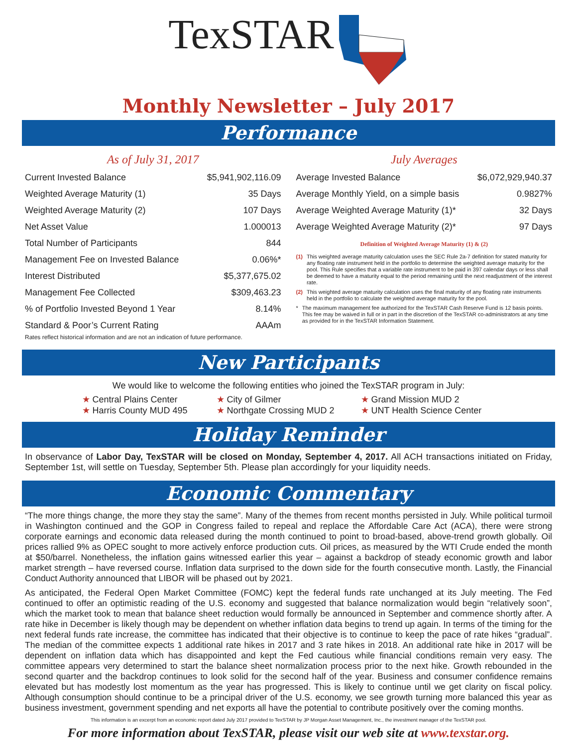TexSTAR
Monthly Newsletter – July 2017
Performance
As of July 31, 2017
| Current Invested Balance | $5,941,902,116.09 |
| Weighted Average Maturity (1) | 35 Days |
| Weighted Average Maturity (2) | 107 Days |
| Net Asset Value | 1.000013 |
| Total Number of Participants | 844 |
| Management Fee on Invested Balance | 0.06%* |
| Interest Distributed | $5,377,675.02 |
| Management Fee Collected | $309,463.23 |
| % of Portfolio Invested Beyond 1 Year | 8.14% |
| Standard & Poor’s Current Rating | AAAm |
Rates reflect historical information and are not an indication of future performance.
July Averages
| Average Invested Balance | $6,072,929,940.37 |
| Average Monthly Yield, on a simple basis | 0.9827% |
| Average Weighted Average Maturity (1)* | 32 Days |
| Average Weighted Average Maturity (2)* | 97 Days |
Definition of Weighted Average Maturity (1) & (2)
(1) This weighted average maturity calculation uses the SEC Rule 2a-7 definition for stated maturity for any floating rate instrument held in the portfolio to determine the weighted average maturity for the pool. This Rule specifies that a variable rate instrument to be paid in 397 calendar days or less shall be deemed to have a maturity equal to the period remaining until the next readjustment of the interest rate.
(2) This weighted average maturity calculation uses the final maturity of any floating rate instruments held in the portfolio to calculate the weighted average maturity for the pool.
* The maximum management fee authorized for the TexSTAR Cash Reserve Fund is 12 basis points. This fee may be waived in full or in part in the discretion of the TexSTAR co-administrators at any time as provided for in the TexSTAR Information Statement.
New Participants
We would like to welcome the following entities who joined the TexSTAR program in July:
★ Central Plains Center
★ City of Gilmer
★ Grand Mission MUD 2
★ Harris County MUD 495
★ Northgate Crossing MUD 2
★ UNT Health Science Center
Holiday Reminder
In observance of Labor Day, TexSTAR will be closed on Monday, September 4, 2017. All ACH transactions initiated on Friday, September 1st, will settle on Tuesday, September 5th. Please plan accordingly for your liquidity needs.
Economic Commentary
“The more things change, the more they stay the same”. Many of the themes from recent months persisted in July. While political turmoil in Washington continued and the GOP in Congress failed to repeal and replace the Affordable Care Act (ACA), there were strong corporate earnings and economic data released during the month continued to point to broad-based, above-trend growth globally. Oil prices rallied 9% as OPEC sought to more actively enforce production cuts. Oil prices, as measured by the WTI Crude ended the month at $50/barrel. Nonetheless, the inflation gains witnessed earlier this year – against a backdrop of steady economic growth and labor market strength – have reversed course. Inflation data surprised to the down side for the fourth consecutive month. Lastly, the Financial Conduct Authority announced that LIBOR will be phased out by 2021.
As anticipated, the Federal Open Market Committee (FOMC) kept the federal funds rate unchanged at its July meeting. The Fed continued to offer an optimistic reading of the U.S. economy and suggested that balance normalization would begin “relatively soon”, which the market took to mean that balance sheet reduction would formally be announced in September and commence shortly after. A rate hike in December is likely though may be dependent on whether inflation data begins to trend up again. In terms of the timing for the next federal funds rate increase, the committee has indicated that their objective is to continue to keep the pace of rate hikes “gradual”. The median of the committee expects 1 additional rate hikes in 2017 and 3 rate hikes in 2018. An additional rate hike in 2017 will be dependent on inflation data which has disappointed and kept the Fed cautious while financial conditions remain very easy. The committee appears very determined to start the balance sheet normalization process prior to the next hike. Growth rebounded in the second quarter and the backdrop continues to look solid for the second half of the year. Business and consumer confidence remains elevated but has modestly lost momentum as the year has progressed. This is likely to continue until we get clarity on fiscal policy. Although consumption should continue to be a principal driver of the U.S. economy, we see growth turning more balanced this year as business investment, government spending and net exports all have the potential to contribute positively over the coming months.
This information is an excerpt from an economic report dated July 2017 provided to TexSTAR by JP Morgan Asset Management, Inc., the investment manager of the TexSTAR pool.
For more information about TexSTAR, please visit our web site at www.texstar.org.